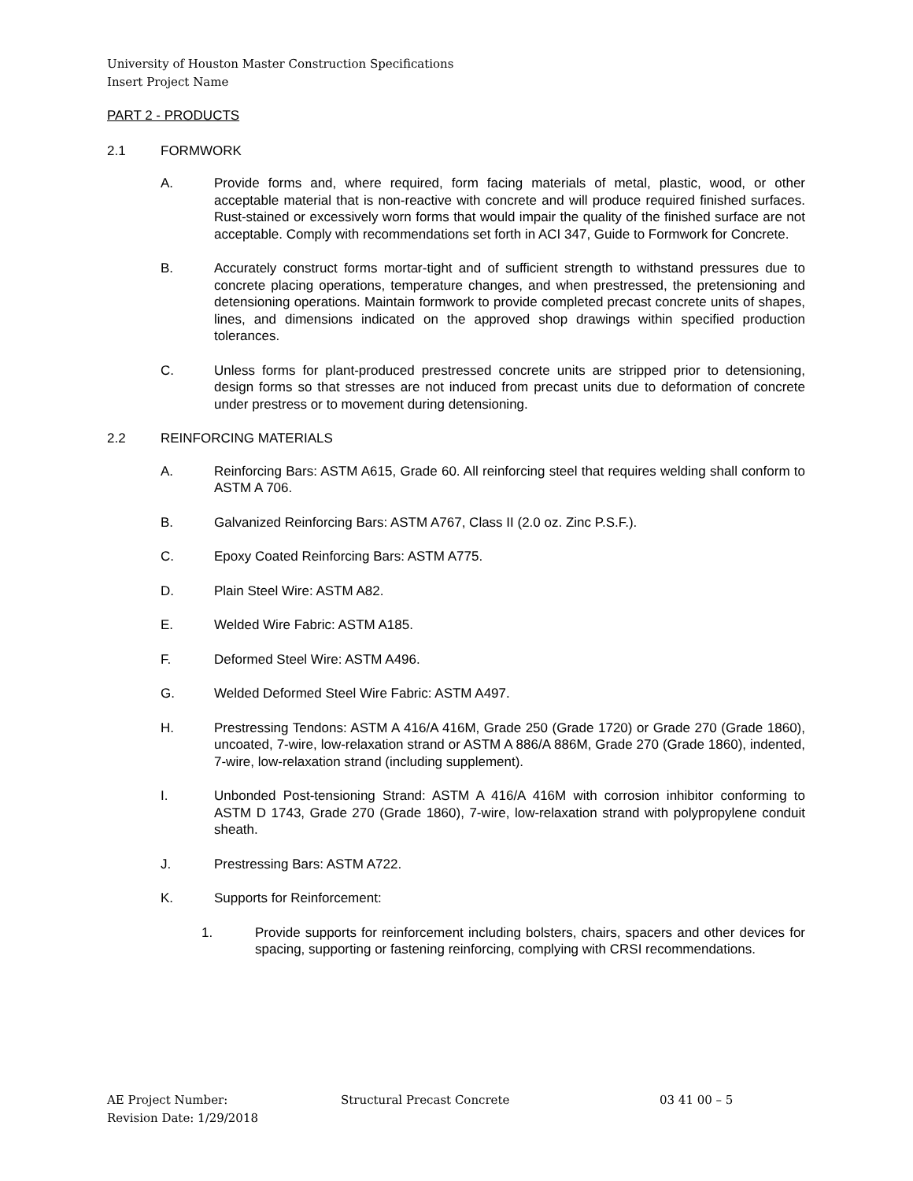University of Houston Master Construction Specifications
Insert Project Name
PART 2 - PRODUCTS
2.1 FORMWORK
A. Provide forms and, where required, form facing materials of metal, plastic, wood, or other acceptable material that is non-reactive with concrete and will produce required finished surfaces. Rust-stained or excessively worn forms that would impair the quality of the finished surface are not acceptable. Comply with recommendations set forth in ACI 347, Guide to Formwork for Concrete.
B. Accurately construct forms mortar-tight and of sufficient strength to withstand pressures due to concrete placing operations, temperature changes, and when prestressed, the pretensioning and detensioning operations. Maintain formwork to provide completed precast concrete units of shapes, lines, and dimensions indicated on the approved shop drawings within specified production tolerances.
C. Unless forms for plant-produced prestressed concrete units are stripped prior to detensioning, design forms so that stresses are not induced from precast units due to deformation of concrete under prestress or to movement during detensioning.
2.2 REINFORCING MATERIALS
A. Reinforcing Bars: ASTM A615, Grade 60. All reinforcing steel that requires welding shall conform to ASTM A 706.
B. Galvanized Reinforcing Bars: ASTM A767, Class II (2.0 oz. Zinc P.S.F.).
C. Epoxy Coated Reinforcing Bars: ASTM A775.
D. Plain Steel Wire: ASTM A82.
E. Welded Wire Fabric: ASTM A185.
F. Deformed Steel Wire: ASTM A496.
G. Welded Deformed Steel Wire Fabric: ASTM A497.
H. Prestressing Tendons: ASTM A 416/A 416M, Grade 250 (Grade 1720) or Grade 270 (Grade 1860), uncoated, 7-wire, low-relaxation strand or ASTM A 886/A 886M, Grade 270 (Grade 1860), indented, 7-wire, low-relaxation strand (including supplement).
I. Unbonded Post-tensioning Strand: ASTM A 416/A 416M with corrosion inhibitor conforming to ASTM D 1743, Grade 270 (Grade 1860), 7-wire, low-relaxation strand with polypropylene conduit sheath.
J. Prestressing Bars: ASTM A722.
K. Supports for Reinforcement:
1. Provide supports for reinforcement including bolsters, chairs, spacers and other devices for spacing, supporting or fastening reinforcing, complying with CRSI recommendations.
AE Project Number: Structural Precast Concrete 03 41 00 – 5
Revision Date: 1/29/2018